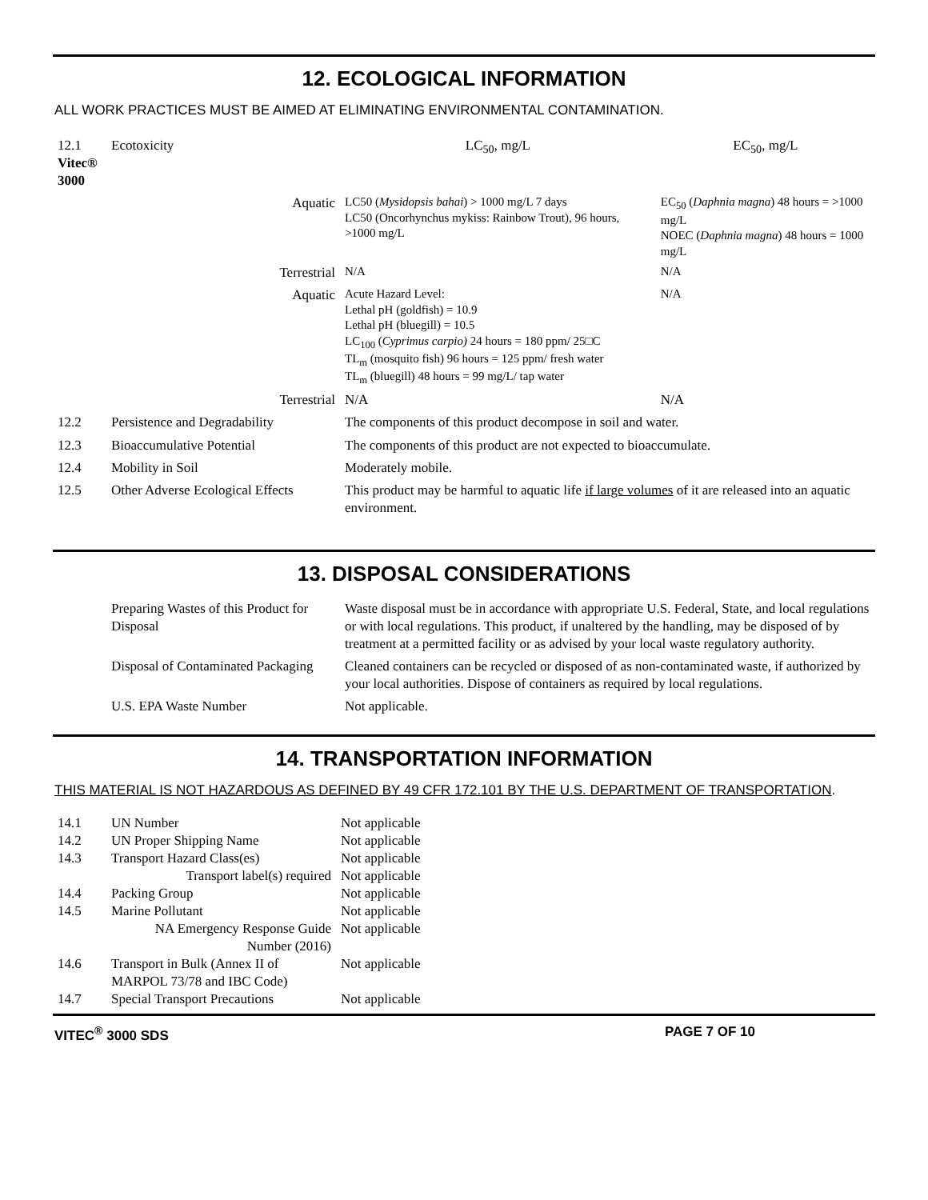12. ECOLOGICAL INFORMATION
ALL WORK PRACTICES MUST BE AIMED AT ELIMINATING ENVIRONMENTAL CONTAMINATION.
| 12.1 Vitec® 3000 | Ecotoxicity | LC<sub>50</sub>, mg/L | EC<sub>50</sub>, mg/L |
| | Aquatic | LC50 ( Mysidopsis bahai ) > 1000 mg/L 7 days LC50 (Oncorhynchus mykiss: Rainbow Trout), 96 hours, >1000 mg/L | EC<sub>50</sub> ( Daphnia magna ) 48 hours = >1000 mg/L NOEC ( Daphnia magna ) 48 hours = 1000 mg/L |
| | Terrestrial | N/A | N/A |
| | Aquatic | Acute Hazard Level: Lethal pH (goldfish) = 10.9 Lethal pH (bluegill) = 10.5 LC<sub>100</sub> ( Cyprimus carpio) 24 hours = 180 ppm/ 25□C TL<sub>m</sub> (mosquito fish) 96 hours = 125 ppm/ fresh water TL<sub>m</sub> (bluegill) 48 hours = 99 mg/L/ tap water | N/A |
| | Terrestrial | N/A | N/A |
| 12.2 | Persistence and Degradability | The components of this product decompose in soil and water. | |
| 12.3 | Bioaccumulative Potential | The components of this product are not expected to bioaccumulate. | |
| 12.4 | Mobility in Soil | Moderately mobile. | |
| 12.5 | Other Adverse Ecological Effects | This product may be harmful to aquatic life if large volumes of it are released into an aquatic environment. | |
13. DISPOSAL CONSIDERATIONS
| | Preparing Wastes of this Product for Disposal | Waste disposal must be in accordance with appropriate U.S. Federal, State, and local regulations or with local regulations. This product, if unaltered by the handling, may be disposed of by treatment at a permitted facility or as advised by your local waste regulatory authority. |
| | Disposal of Contaminated Packaging | Cleaned containers can be recycled or disposed of as non-contaminated waste, if authorized by your local authorities. Dispose of containers as required by local regulations. |
| | U.S. EPA Waste Number | Not applicable. |
14. TRANSPORTATION INFORMATION
THIS MATERIAL IS NOT HAZARDOUS AS DEFINED BY 49 CFR 172.101 BY THE U.S. DEPARTMENT OF TRANSPORTATION.
| 14.1 | UN Number | Not applicable |
| 14.2 | UN Proper Shipping Name | Not applicable |
| 14.3 | Transport Hazard Class(es) | Not applicable |
| | Transport label(s) required | Not applicable |
| 14.4 | Packing Group | Not applicable |
| 14.5 | Marine Pollutant | Not applicable |
| | NA Emergency Response Guide Number (2016) | Not applicable |
| 14.6 | Transport in Bulk (Annex II of MARPOL 73/78 and IBC Code) | Not applicable |
| 14.7 | Special Transport Precautions | Not applicable |
VITEC<sup>®</sup> 3000 SDS PAGE 7 OF 10